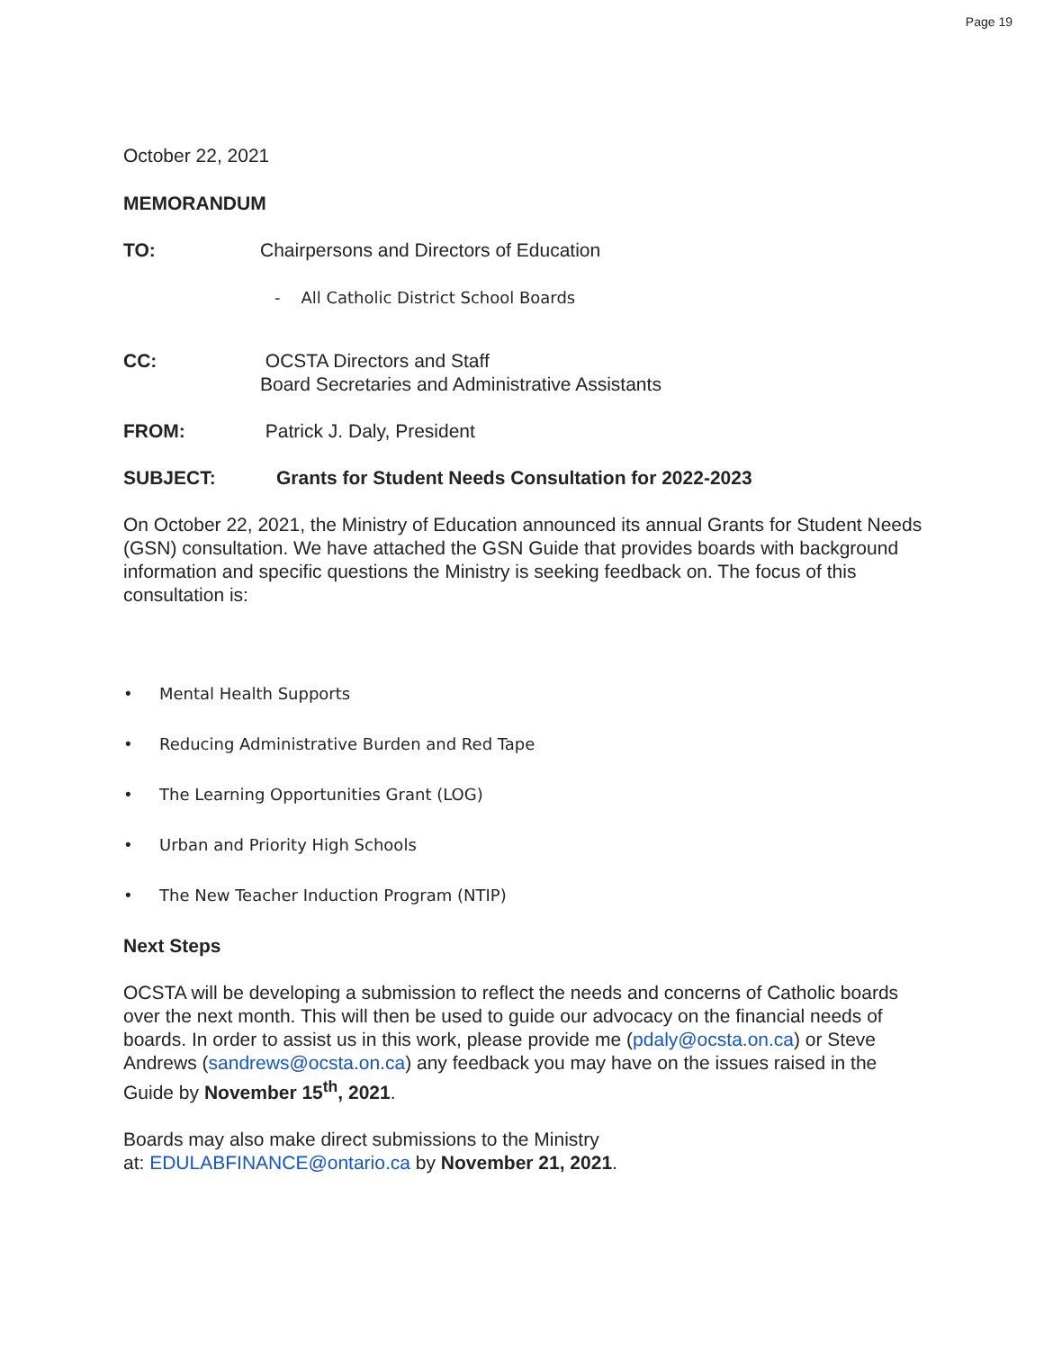Page 19
October 22, 2021
MEMORANDUM
TO: Chairpersons and Directors of Education
- All Catholic District School Boards
CC: OCSTA Directors and Staff
Board Secretaries and Administrative Assistants
FROM: Patrick J. Daly, President
SUBJECT: Grants for Student Needs Consultation for 2022-2023
On October 22, 2021, the Ministry of Education announced its annual Grants for Student Needs (GSN) consultation. We have attached the GSN Guide that provides boards with background information and specific questions the Ministry is seeking feedback on. The focus of this consultation is:
• Mental Health Supports
• Reducing Administrative Burden and Red Tape
• The Learning Opportunities Grant (LOG)
• Urban and Priority High Schools
• The New Teacher Induction Program (NTIP)
Next Steps
OCSTA will be developing a submission to reflect the needs and concerns of Catholic boards over the next month. This will then be used to guide our advocacy on the financial needs of boards. In order to assist us in this work, please provide me (pdaly@ocsta.on.ca) or Steve Andrews (sandrews@ocsta.on.ca) any feedback you may have on the issues raised in the Guide by November 15<sup>th</sup>, 2021.
Boards may also make direct submissions to the Ministry
at: EDULABFINANCE@ontario.ca by November 21, 2021.